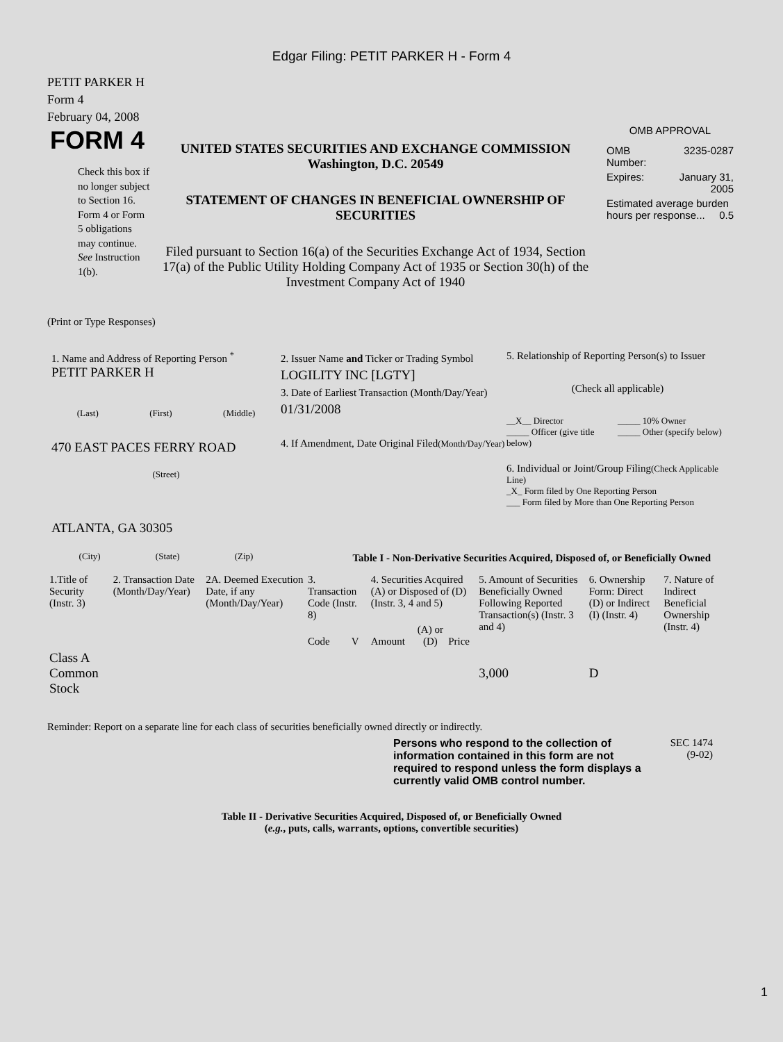Edgar Filing: PETIT PARKER H - Form 4
PETIT PARKER H
Form 4
February 04, 2008
FORM 4
Check this box if no longer subject to Section 16. Form 4 or Form 5 obligations may continue. See Instruction 1(b).
UNITED STATES SECURITIES AND EXCHANGE COMMISSION
Washington, D.C. 20549
STATEMENT OF CHANGES IN BENEFICIAL OWNERSHIP OF SECURITIES
Filed pursuant to Section 16(a) of the Securities Exchange Act of 1934, Section 17(a) of the Public Utility Holding Company Act of 1935 or Section 30(h) of the Investment Company Act of 1940
OMB APPROVAL
| OMB Number: | 3235-0287 |
| Expires: | January 31, 2005 |
| Estimated average burden hours per response... 0.5 | |
(Print or Type Responses)
1. Name and Address of Reporting Person <sup>*</sup>
PETIT PARKER H
(Last) (First) (Middle)
470 EAST PACES FERRY ROAD
(Street)
ATLANTA, GA 30305
(City) (State) (Zip)
2. Issuer Name and Ticker or Trading Symbol
LOGILITY INC [LGTY]
3. Date of Earliest Transaction (Month/Day/Year)
01/31/2008
4. If Amendment, Date Original Filed(Month/Day/Year)
5. Relationship of Reporting Person(s) to Issuer
(Check all applicable)
__X__ Director
_____ Officer (give title below)
_____ 10% Owner
_____ Other (specify below)
6. Individual or Joint/Group Filing(Check Applicable Line)
_X_ Form filed by One Reporting Person
___ Form filed by More than One Reporting Person
Table I - Non-Derivative Securities Acquired, Disposed of, or Beneficially Owned
| 1.Title of Security (Instr. 3) | 2. Transaction Date (Month/Day/Year) | 2A. Deemed Execution Date, if any (Month/Day/Year) | 3. Transaction Code (Instr. 8) | | 4. Securities Acquired (A) or Disposed of (D) (Instr. 3, 4 and 5) | | | 5. Amount of Securities Beneficially Owned Following Reported Transaction(s) (Instr. 3 and 4) | 6. Ownership Form: Direct (D) or Indirect (I) (Instr. 4) | 7. Nature of Indirect Beneficial Ownership (Instr. 4) |
| | | | Code | V | Amount | (A) or (D) | Price | | | |
| Class A Common Stock | | | | | | | | 3,000 | D | |
Reminder: Report on a separate line for each class of securities beneficially owned directly or indirectly.
Persons who respond to the collection of information contained in this form are not required to respond unless the form displays a currently valid OMB control number.
SEC 1474
(9-02)
Table II - Derivative Securities Acquired, Disposed of, or Beneficially Owned
(e.g., puts, calls, warrants, options, convertible securities)
1